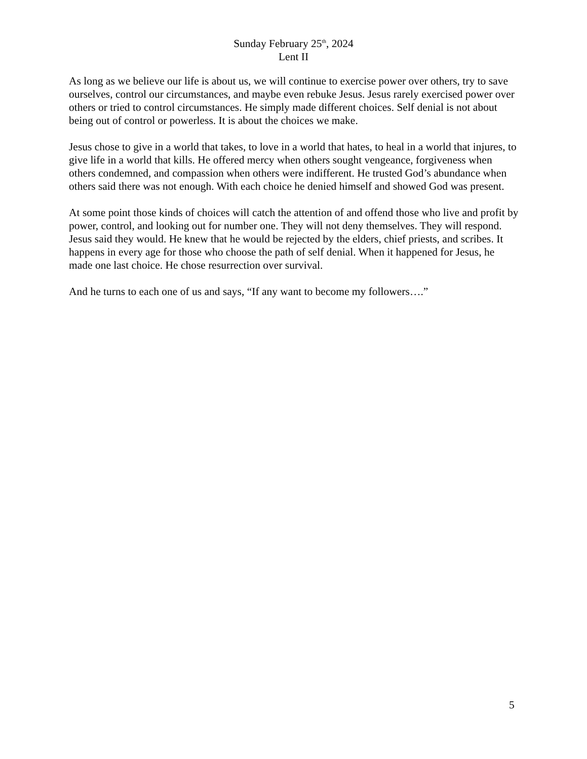Sunday February 25<sup>th</sup>, 2024
Lent II
As long as we believe our life is about us, we will continue to exercise power over others, try to save ourselves, control our circumstances, and maybe even rebuke Jesus. Jesus rarely exercised power over others or tried to control circumstances. He simply made different choices. Self denial is not about being out of control or powerless. It is about the choices we make.
Jesus chose to give in a world that takes, to love in a world that hates, to heal in a world that injures, to give life in a world that kills. He offered mercy when others sought vengeance, forgiveness when others condemned, and compassion when others were indifferent. He trusted God’s abundance when others said there was not enough. With each choice he denied himself and showed God was present.
At some point those kinds of choices will catch the attention of and offend those who live and profit by power, control, and looking out for number one. They will not deny themselves. They will respond. Jesus said they would. He knew that he would be rejected by the elders, chief priests, and scribes. It happens in every age for those who choose the path of self denial. When it happened for Jesus, he made one last choice. He chose resurrection over survival.
And he turns to each one of us and says, “If any want to become my followers….”
5